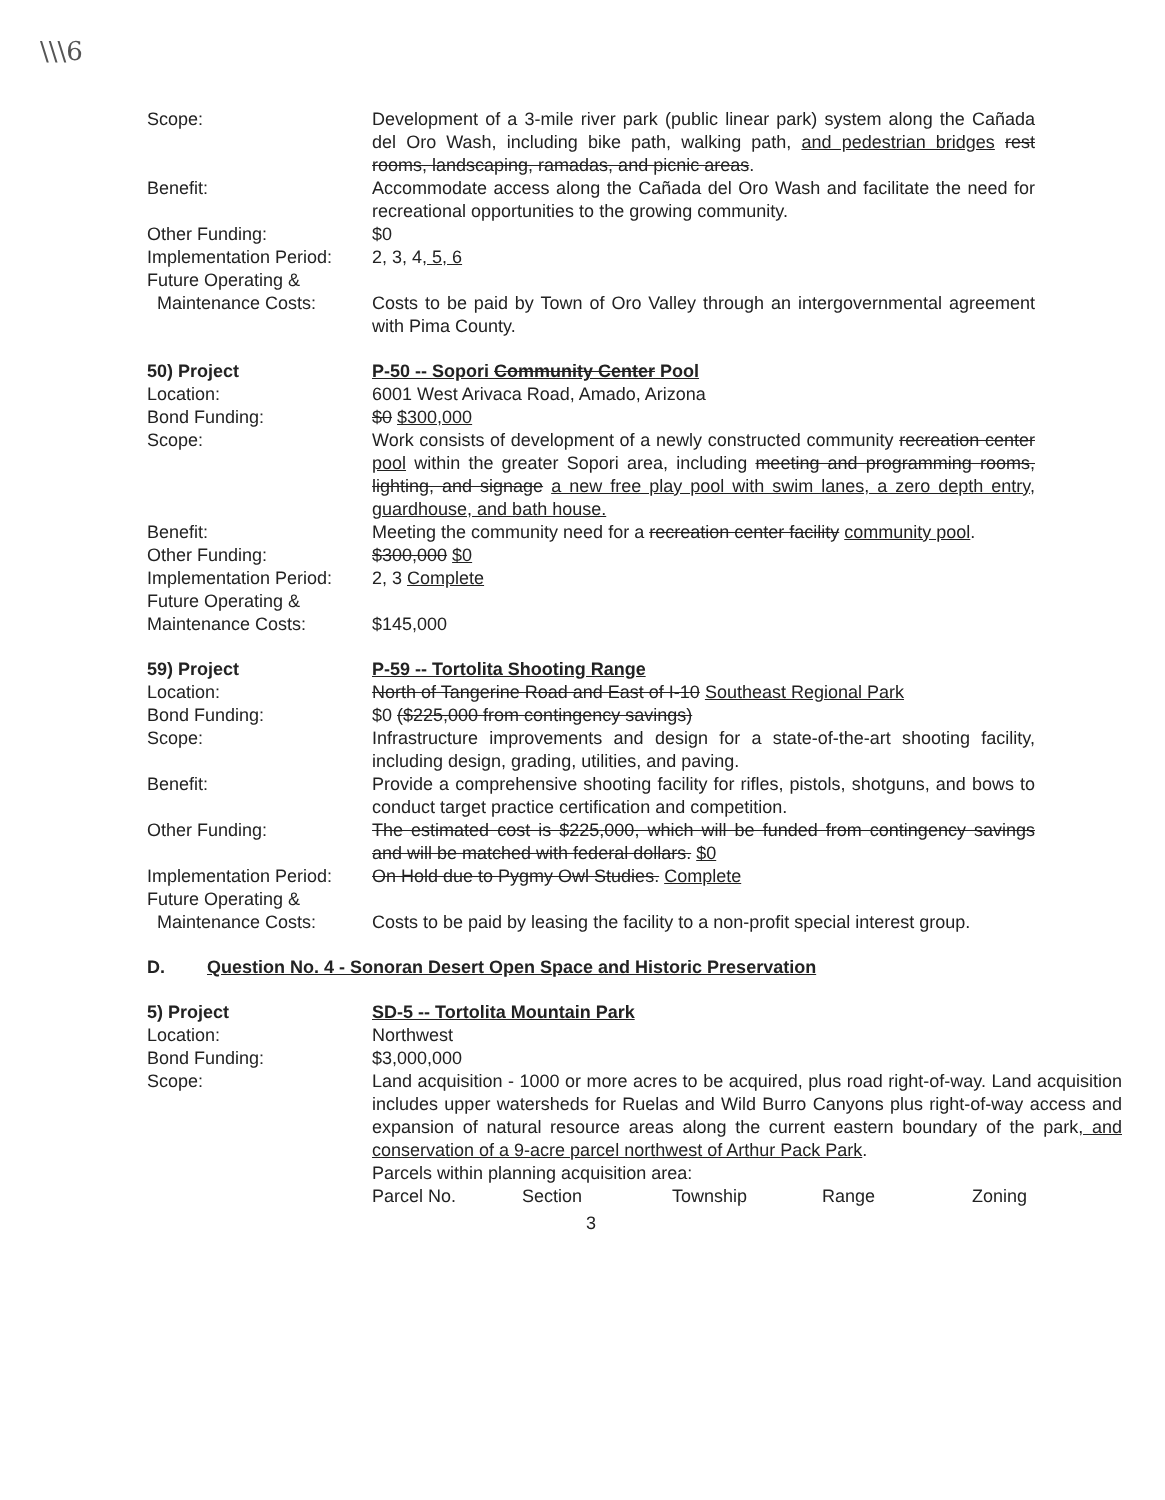\\\6
Scope: Development of a 3-mile river park (public linear park) system along the Cañada del Oro Wash, including bike path, walking path, and pedestrian bridges rest rooms, landscaping, ramadas, and picnic areas.
Benefit: Accommodate access along the Cañada del Oro Wash and facilitate the need for recreational opportunities to the growing community.
Other Funding: $0
Implementation Period:
2, 3, 4, 5, 6
Future Operating &
Maintenance Costs:
Costs to be paid by Town of Oro Valley through an intergovernmental agreement with Pima County.
50) Project P-50 -- Sopori Community Center Pool
Location: 6001 West Arivaca Road, Amado, Arizona
Bond Funding: $0 $300,000
Scope: Work consists of development of a newly constructed community recreation center pool within the greater Sopori area, including meeting and programming rooms, lighting, and signage a new free play pool with swim lanes, a zero depth entry, guardhouse, and bath house.
Benefit: Meeting the community need for a recreation center facility community pool.
Other Funding: $300,000 $0
Implementation Period:
2, 3 Complete
Future Operating &
Maintenance Costs:
$145,000
59) Project P-59 -- Tortolita Shooting Range
Location: North of Tangerine Road and East of I-10 Southeast Regional Park
Bond Funding: $0 ($225,000 from contingency savings)
Scope: Infrastructure improvements and design for a state-of-the-art shooting facility, including design, grading, utilities, and paving.
Benefit: Provide a comprehensive shooting facility for rifles, pistols, shotguns, and bows to conduct target practice certification and competition.
Other Funding: The estimated cost is $225,000, which will be funded from contingency savings and will be matched with federal dollars. $0
Implementation Period:
On Hold due to Pygmy Owl Studies. Complete
Future Operating &
Maintenance Costs:
Costs to be paid by leasing the facility to a non-profit special interest group.
D. Question No. 4 - Sonoran Desert Open Space and Historic Preservation
5) Project SD-5 -- Tortolita Mountain Park
Location: Northwest
Bond Funding: $3,000,000
Scope: Land acquisition - 1000 or more acres to be acquired, plus road right-of-way. Land acquisition includes upper watersheds for Ruelas and Wild Burro Canyons plus right-of-way access and expansion of natural resource areas along the current eastern boundary of the park, and conservation of a 9-acre parcel northwest of Arthur Pack Park.
Parcels within planning acquisition area:
Parcel No. Section Township Range Zoning
3